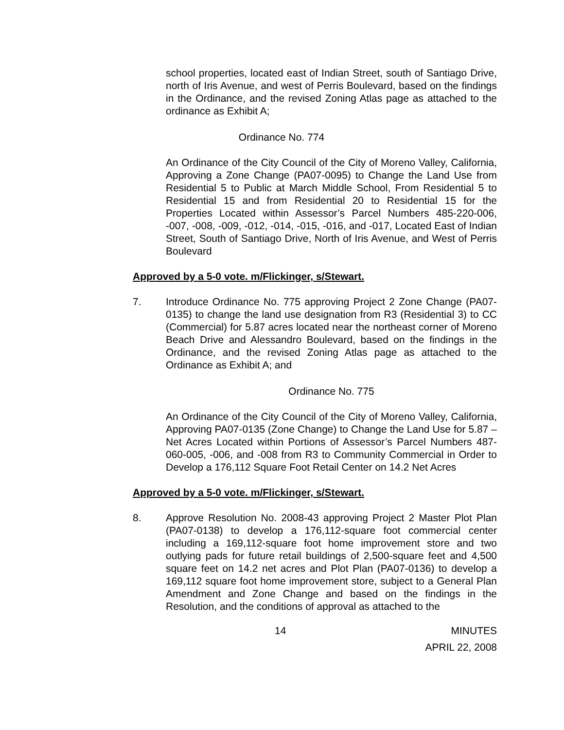school properties, located east of Indian Street, south of Santiago Drive, north of Iris Avenue, and west of Perris Boulevard, based on the findings in the Ordinance, and the revised Zoning Atlas page as attached to the ordinance as Exhibit A;
Ordinance No. 774
An Ordinance of the City Council of the City of Moreno Valley, California, Approving a Zone Change (PA07-0095) to Change the Land Use from Residential 5 to Public at March Middle School, From Residential 5 to Residential 15 and from Residential 20 to Residential 15 for the Properties Located within Assessor’s Parcel Numbers 485-220-006, -007, -008, -009, -012, -014, -015, -016, and -017, Located East of Indian Street, South of Santiago Drive, North of Iris Avenue, and West of Perris Boulevard
Approved by a 5-0 vote. m/Flickinger, s/Stewart.
7. Introduce Ordinance No. 775 approving Project 2 Zone Change (PA07-0135) to change the land use designation from R3 (Residential 3) to CC (Commercial) for 5.87 acres located near the northeast corner of Moreno Beach Drive and Alessandro Boulevard, based on the findings in the Ordinance, and the revised Zoning Atlas page as attached to the Ordinance as Exhibit A; and
Ordinance No. 775
An Ordinance of the City Council of the City of Moreno Valley, California, Approving PA07-0135 (Zone Change) to Change the Land Use for 5.87 – Net Acres Located within Portions of Assessor’s Parcel Numbers 487-060-005, -006, and -008 from R3 to Community Commercial in Order to Develop a 176,112 Square Foot Retail Center on 14.2 Net Acres
Approved by a 5-0 vote. m/Flickinger, s/Stewart.
8. Approve Resolution No. 2008-43 approving Project 2 Master Plot Plan (PA07-0138) to develop a 176,112-square foot commercial center including a 169,112-square foot home improvement store and two outlying pads for future retail buildings of 2,500-square feet and 4,500 square feet on 14.2 net acres and Plot Plan (PA07-0136) to develop a 169,112 square foot home improvement store, subject to a General Plan Amendment and Zone Change and based on the findings in the Resolution, and the conditions of approval as attached to the
14 MINUTES
APRIL 22, 2008